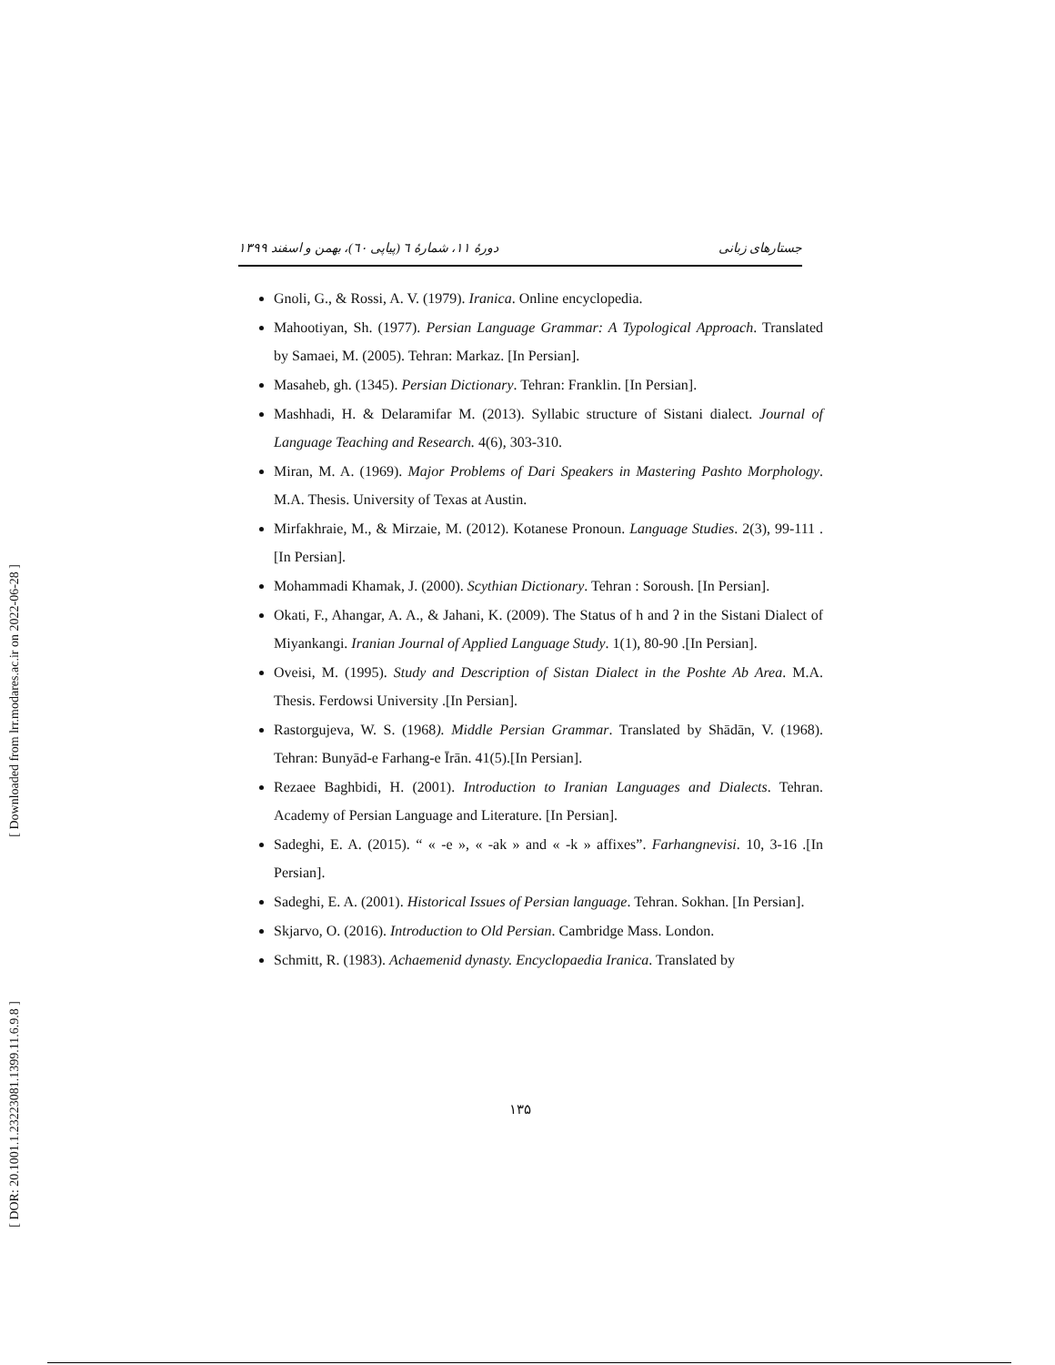[ Downloaded from lrr.modares.ac.ir on 2022-06-28 ]
[ DOR: 20.1001.1.23223081.1399.11.6.9.8 ]
جستارهای زبانی دورۀ ۱۱، شمارۀ ٦ (پیاپی ٦٠)، بهمن و اسفند ۱۳۹۹
Gnoli, G., & Rossi, A. V. (1979). Iranica. Online encyclopedia.
Mahootiyan, Sh. (1977). Persian Language Grammar: A Typological Approach. Translated by Samaei, M. (2005). Tehran: Markaz. [In Persian].
Masaheb, gh. (1345). Persian Dictionary. Tehran: Franklin. [In Persian].
Mashhadi, H. & Delaramifar M. (2013). Syllabic structure of Sistani dialect. Journal of Language Teaching and Research. 4(6), 303-310.
Miran, M. A. (1969). Major Problems of Dari Speakers in Mastering Pashto Morphology. M.A. Thesis. University of Texas at Austin.
Mirfakhraie, M., & Mirzaie, M. (2012). Kotanese Pronoun. Language Studies. 2(3), 99-111 .[In Persian].
Mohammadi Khamak, J. (2000). Scythian Dictionary. Tehran : Soroush. [In Persian].
Okati, F., Ahangar, A. A., & Jahani, K. (2009). The Status of h and ʔ in the Sistani Dialect of Miyankangi. Iranian Journal of Applied Language Study. 1(1), 80-90 .[In Persian].
Oveisi, M. (1995). Study and Description of Sistan Dialect in the Poshte Ab Area. M.A. Thesis. Ferdowsi University .[In Persian].
Rastorgujeva, W. S. (1968). Middle Persian Grammar. Translated by Shādān, V. (1968). Tehran: Bunyād-e Farhang-e Īrān. 41(5).[In Persian].
Rezaee Baghbidi, H. (2001). Introduction to Iranian Languages and Dialects. Tehran. Academy of Persian Language and Literature. [In Persian].
Sadeghi, E. A. (2015). “ « -e », « -ak » and « -k » affixes”. Farhangnevisi. 10, 3-16 .[In Persian].
Sadeghi, E. A. (2001). Historical Issues of Persian language. Tehran. Sokhan. [In Persian].
Skjarvo, O. (2016). Introduction to Old Persian. Cambridge Mass. London.
Schmitt, R. (1983). Achaemenid dynasty. Encyclopaedia Iranica. Translated by
۱۳۵